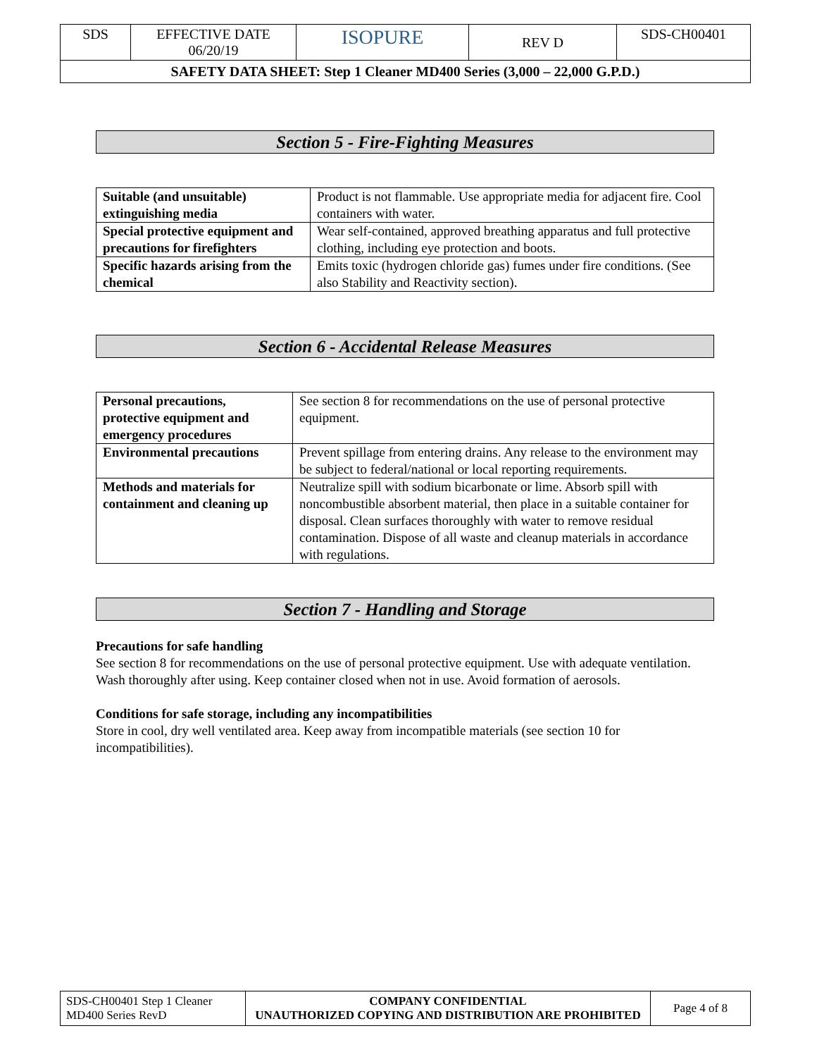| SDS | EFFECTIVE DATE 06/20/19 | ISOPURE | REV D | SDS-CH00401 |
| SAFETY DATA SHEET: Step 1 Cleaner MD400 Series (3,000 – 22,000 G.P.D.) | | | | |
Section 5 - Fire-Fighting Measures
| Suitable (and unsuitable) extinguishing media | Product is not flammable. Use appropriate media for adjacent fire. Cool containers with water. |
| Special protective equipment and precautions for firefighters | Wear self-contained, approved breathing apparatus and full protective clothing, including eye protection and boots. |
| Specific hazards arising from the chemical | Emits toxic (hydrogen chloride gas) fumes under fire conditions. (See also Stability and Reactivity section). |
Section 6 - Accidental Release Measures
| Personal precautions, protective equipment and emergency procedures | See section 8 for recommendations on the use of personal protective equipment. |
| Environmental precautions | Prevent spillage from entering drains. Any release to the environment may be subject to federal/national or local reporting requirements. |
| Methods and materials for containment and cleaning up | Neutralize spill with sodium bicarbonate or lime. Absorb spill with noncombustible absorbent material, then place in a suitable container for disposal. Clean surfaces thoroughly with water to remove residual contamination. Dispose of all waste and cleanup materials in accordance with regulations. |
Section 7 - Handling and Storage
Precautions for safe handling
See section 8 for recommendations on the use of personal protective equipment. Use with adequate ventilation. Wash thoroughly after using. Keep container closed when not in use. Avoid formation of aerosols.
Conditions for safe storage, including any incompatibilities
Store in cool, dry well ventilated area. Keep away from incompatible materials (see section 10 for incompatibilities).
| SDS-CH00401 Step 1 Cleaner MD400 Series RevD | COMPANY CONFIDENTIAL UNAUTHORIZED COPYING AND DISTRIBUTION ARE PROHIBITED | Page 4 of 8 |